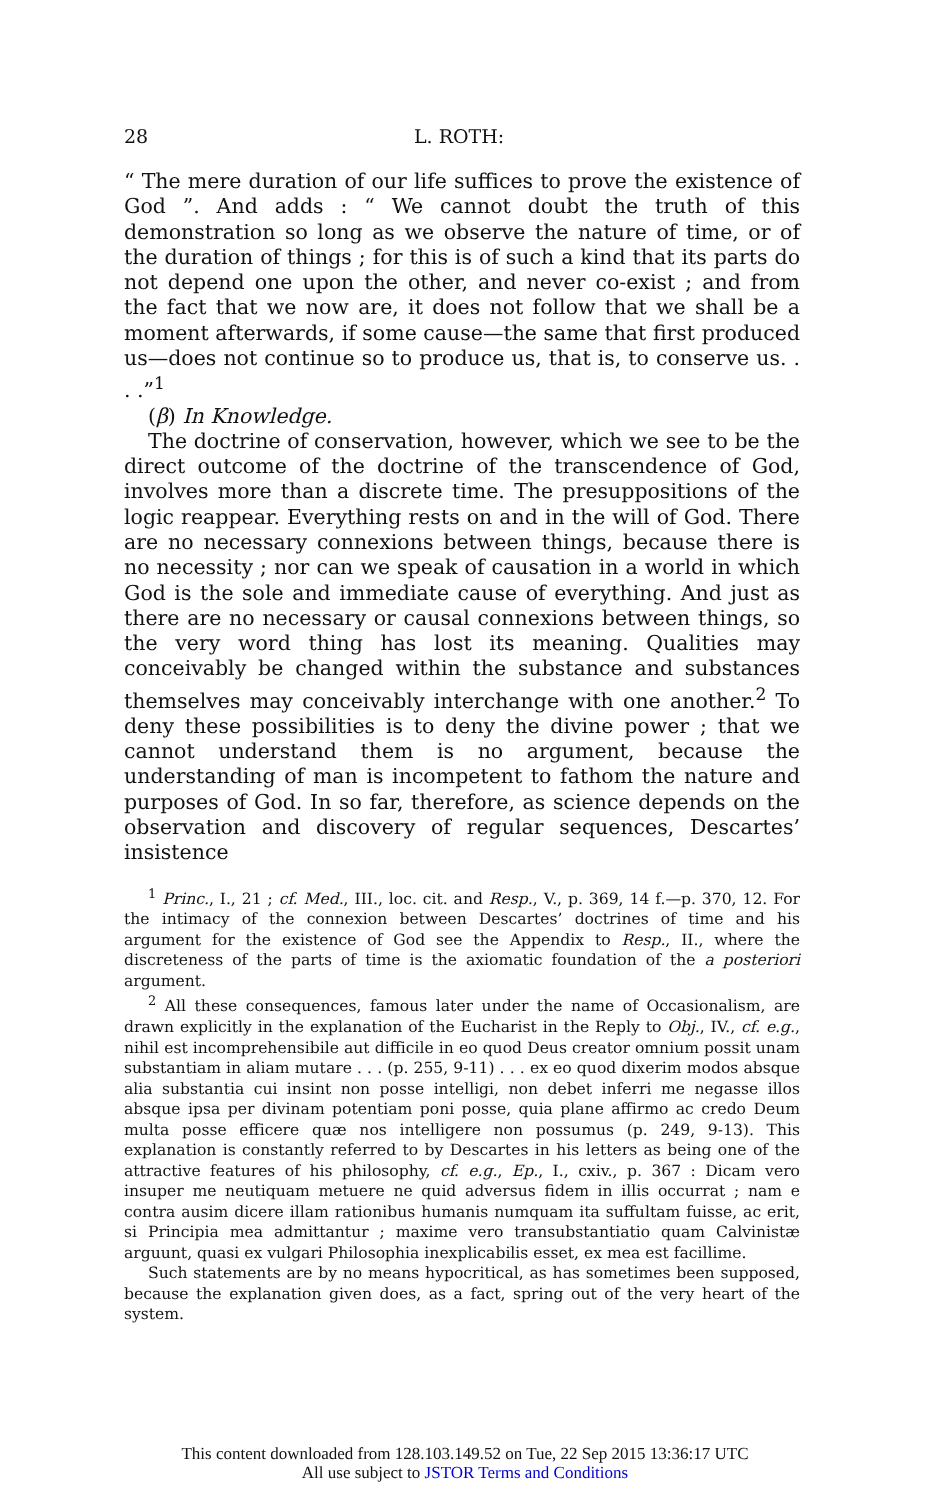28 L. ROTH:
“ The mere duration of our life suffices to prove the existence of God ”. And adds : “ We cannot doubt the truth of this demonstration so long as we observe the nature of time, or of the duration of things ; for this is of such a kind that its parts do not depend one upon the other, and never co-exist ; and from the fact that we now are, it does not follow that we shall be a moment afterwards, if some cause—the same that first produced us—does not continue so to produce us, that is, to conserve us. . . .”<sup>1</sup>
(β) In Knowledge.
The doctrine of conservation, however, which we see to be the direct outcome of the doctrine of the transcendence of God, involves more than a discrete time. The presuppositions of the logic reappear. Everything rests on and in the will of God. There are no necessary connexions between things, because there is no necessity ; nor can we speak of causation in a world in which God is the sole and immediate cause of everything. And just as there are no necessary or causal connexions between things, so the very word thing has lost its meaning. Qualities may conceivably be changed within the substance and substances themselves may conceivably interchange with one another.<sup>2</sup> To deny these possibilities is to deny the divine power ; that we cannot understand them is no argument, because the understanding of man is incompetent to fathom the nature and purposes of God. In so far, therefore, as science depends on the observation and discovery of regular sequences, Descartes’ insistence
<sup>1</sup> Princ., I., 21 ; cf. Med., III., loc. cit. and Resp., V., p. 369, 14 f.—p. 370, 12. For the intimacy of the connexion between Descartes’ doctrines of time and his argument for the existence of God see the Appendix to Resp., II., where the discreteness of the parts of time is the axiomatic foundation of the a posteriori argument.
<sup>2</sup> All these consequences, famous later under the name of Occasionalism, are drawn explicitly in the explanation of the Eucharist in the Reply to Obj., IV., cf. e.g., nihil est incomprehensibile aut difficile in eo quod Deus creator omnium possit unam substantiam in aliam mutare . . . (p. 255, 9-11) . . . ex eo quod dixerim modos absque alia substantia cui insint non posse intelligi, non debet inferri me negasse illos absque ipsa per divinam potentiam poni posse, quia plane affirmo ac credo Deum multa posse efficere quæ nos intelligere non possumus (p. 249, 9-13). This explanation is constantly referred to by Descartes in his letters as being one of the attractive features of his philosophy, cf. e.g., Ep., I., cxiv., p. 367 : Dicam vero insuper me neutiquam metuere ne quid adversus fidem in illis occurrat ; nam e contra ausim dicere illam rationibus humanis numquam ita suffultam fuisse, ac erit, si Principia mea admittantur ; maxime vero transubstantiatio quam Calvinistæ arguunt, quasi ex vulgari Philosophia inexplicabilis esset, ex mea est facillime.
Such statements are by no means hypocritical, as has sometimes been supposed, because the explanation given does, as a fact, spring out of the very heart of the system.
This content downloaded from 128.103.149.52 on Tue, 22 Sep 2015 13:36:17 UTC
All use subject to JSTOR Terms and Conditions